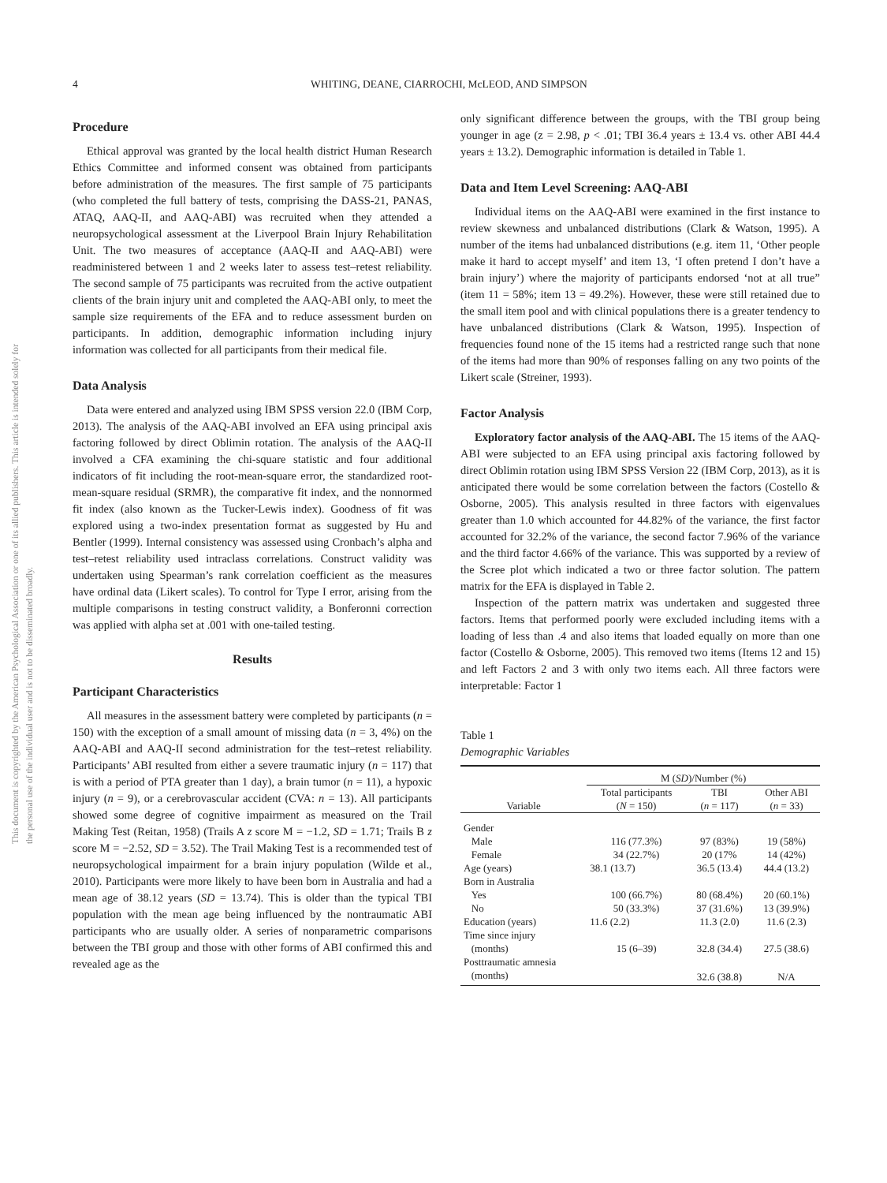This document is copyrighted by the American Psychological Association or one of its allied publishers. This article is intended solely for the personal use of the individual user and is not to be disseminated broadly.
4 WHITING, DEANE, CIARROCHI, McLEOD, AND SIMPSON
Procedure
Ethical approval was granted by the local health district Human Research Ethics Committee and informed consent was obtained from participants before administration of the measures. The first sample of 75 participants (who completed the full battery of tests, comprising the DASS-21, PANAS, ATAQ, AAQ-II, and AAQ-ABI) was recruited when they attended a neuropsychological assessment at the Liverpool Brain Injury Rehabilitation Unit. The two measures of acceptance (AAQ-II and AAQ-ABI) were readministered between 1 and 2 weeks later to assess test–retest reliability. The second sample of 75 participants was recruited from the active outpatient clients of the brain injury unit and completed the AAQ-ABI only, to meet the sample size requirements of the EFA and to reduce assessment burden on participants. In addition, demographic information including injury information was collected for all participants from their medical file.
Data Analysis
Data were entered and analyzed using IBM SPSS version 22.0 (IBM Corp, 2013). The analysis of the AAQ-ABI involved an EFA using principal axis factoring followed by direct Oblimin rotation. The analysis of the AAQ-II involved a CFA examining the chi-square statistic and four additional indicators of fit including the root-mean-square error, the standardized root-mean-square residual (SRMR), the comparative fit index, and the nonnormed fit index (also known as the Tucker-Lewis index). Goodness of fit was explored using a two-index presentation format as suggested by Hu and Bentler (1999). Internal consistency was assessed using Cronbach’s alpha and test–retest reliability used intraclass correlations. Construct validity was undertaken using Spearman’s rank correlation coefficient as the measures have ordinal data (Likert scales). To control for Type I error, arising from the multiple comparisons in testing construct validity, a Bonferonni correction was applied with alpha set at .001 with one-tailed testing.
Results
Participant Characteristics
All measures in the assessment battery were completed by participants (n = 150) with the exception of a small amount of missing data (n = 3, 4%) on the AAQ-ABI and AAQ-II second administration for the test–retest reliability. Participants’ ABI resulted from either a severe traumatic injury (n = 117) that is with a period of PTA greater than 1 day), a brain tumor (n = 11), a hypoxic injury (n = 9), or a cerebrovascular accident (CVA: n = 13). All participants showed some degree of cognitive impairment as measured on the Trail Making Test (Reitan, 1958) (Trails A z score M = −1.2, SD = 1.71; Trails B z score M = −2.52, SD = 3.52). The Trail Making Test is a recommended test of neuropsychological impairment for a brain injury population (Wilde et al., 2010). Participants were more likely to have been born in Australia and had a mean age of 38.12 years (SD = 13.74). This is older than the typical TBI population with the mean age being influenced by the nontraumatic ABI participants who are usually older. A series of nonparametric comparisons between the TBI group and those with other forms of ABI confirmed this and revealed age as the
only significant difference between the groups, with the TBI group being younger in age (z = 2.98, p < .01; TBI 36.4 years ± 13.4 vs. other ABI 44.4 years ± 13.2). Demographic information is detailed in Table 1.
Data and Item Level Screening: AAQ-ABI
Individual items on the AAQ-ABI were examined in the first instance to review skewness and unbalanced distributions (Clark & Watson, 1995). A number of the items had unbalanced distributions (e.g. item 11, ‘Other people make it hard to accept myself’ and item 13, ‘I often pretend I don’t have a brain injury’) where the majority of participants endorsed ‘not at all true” (item 11 = 58%; item 13 = 49.2%). However, these were still retained due to the small item pool and with clinical populations there is a greater tendency to have unbalanced distributions (Clark & Watson, 1995). Inspection of frequencies found none of the 15 items had a restricted range such that none of the items had more than 90% of responses falling on any two points of the Likert scale (Streiner, 1993).
Factor Analysis
Exploratory factor analysis of the AAQ-ABI. The 15 items of the AAQ-ABI were subjected to an EFA using principal axis factoring followed by direct Oblimin rotation using IBM SPSS Version 22 (IBM Corp, 2013), as it is anticipated there would be some correlation between the factors (Costello & Osborne, 2005). This analysis resulted in three factors with eigenvalues greater than 1.0 which accounted for 44.82% of the variance, the first factor accounted for 32.2% of the variance, the second factor 7.96% of the variance and the third factor 4.66% of the variance. This was supported by a review of the Scree plot which indicated a two or three factor solution. The pattern matrix for the EFA is displayed in Table 2.
Inspection of the pattern matrix was undertaken and suggested three factors. Items that performed poorly were excluded including items with a loading of less than .4 and also items that loaded equally on more than one factor (Costello & Osborne, 2005). This removed two items (Items 12 and 15) and left Factors 2 and 3 with only two items each. All three factors were interpretable: Factor 1
Table 1
Demographic Variables
| | M ( SD )/Number (%) | | |
| --- | --- | --- | --- |
| Variable | Total participants ( N = 150) | TBI ( n = 117) | Other ABI ( n = 33) |
| Gender | | | |
| Male | 116 (77.3%) | 97 (83%) | 19 (58%) |
| Female | 34 (22.7%) | 20 (17% | 14 (42%) |
| Age (years) | 38.1 (13.7) | 36.5 (13.4) | 44.4 (13.2) |
| Born in Australia | | | |
| Yes | 100 (66.7%) | 80 (68.4%) | 20 (60.1%) |
| No | 50 (33.3%) | 37 (31.6%) | 13 (39.9%) |
| Education (years) | 11.6 (2.2) | 11.3 (2.0) | 11.6 (2.3) |
| Time since injury | | | |
| (months) | 15 (6–39) | 32.8 (34.4) | 27.5 (38.6) |
| Posttraumatic amnesia | | | |
| (months) | | 32.6 (38.8) | N/A |